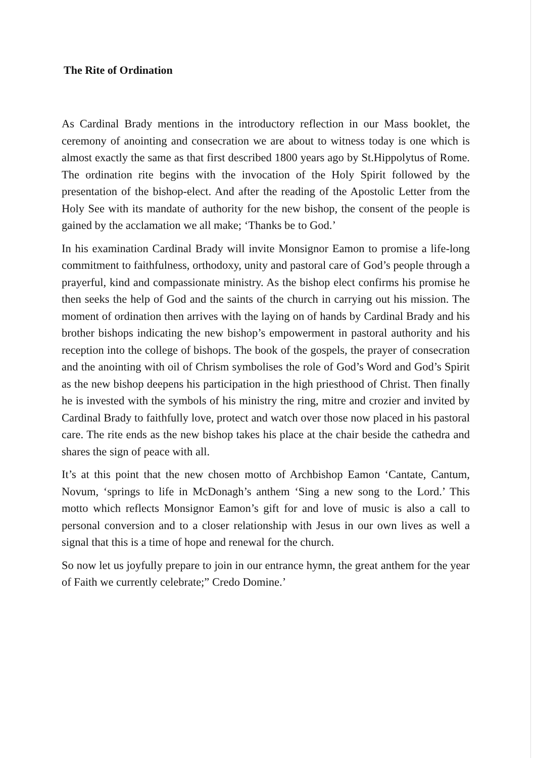The Rite of Ordination
As Cardinal Brady mentions in the introductory reflection in our Mass booklet, the ceremony of anointing and consecration we are about to witness today is one which is almost exactly the same as that first described 1800 years ago by St.Hippolytus of Rome. The ordination rite begins with the invocation of the Holy Spirit followed by the presentation of the bishop-elect. And after the reading of the Apostolic Letter from the Holy See with its mandate of authority for the new bishop, the consent of the people is gained by the acclamation we all make; ‘Thanks be to God.’
In his examination Cardinal Brady will invite Monsignor Eamon to promise a life-long commitment to faithfulness, orthodoxy, unity and pastoral care of God’s people through a prayerful, kind and compassionate ministry. As the bishop elect confirms his promise he then seeks the help of God and the saints of the church in carrying out his mission. The moment of ordination then arrives with the laying on of hands by Cardinal Brady and his brother bishops indicating the new bishop’s empowerment in pastoral authority and his reception into the college of bishops. The book of the gospels, the prayer of consecration and the anointing with oil of Chrism symbolises the role of God’s Word and God’s Spirit as the new bishop deepens his participation in the high priesthood of Christ. Then finally he is invested with the symbols of his ministry the ring, mitre and crozier and invited by Cardinal Brady to faithfully love, protect and watch over those now placed in his pastoral care. The rite ends as the new bishop takes his place at the chair beside the cathedra and shares the sign of peace with all.
It’s at this point that the new chosen motto of Archbishop Eamon ‘Cantate, Cantum, Novum, ‘springs to life in McDonagh’s anthem ‘Sing a new song to the Lord.’ This motto which reflects Monsignor Eamon’s gift for and love of music is also a call to personal conversion and to a closer relationship with Jesus in our own lives as well a signal that this is a time of hope and renewal for the church.
So now let us joyfully prepare to join in our entrance hymn, the great anthem for the year of Faith we currently celebrate;” Credo Domine.’